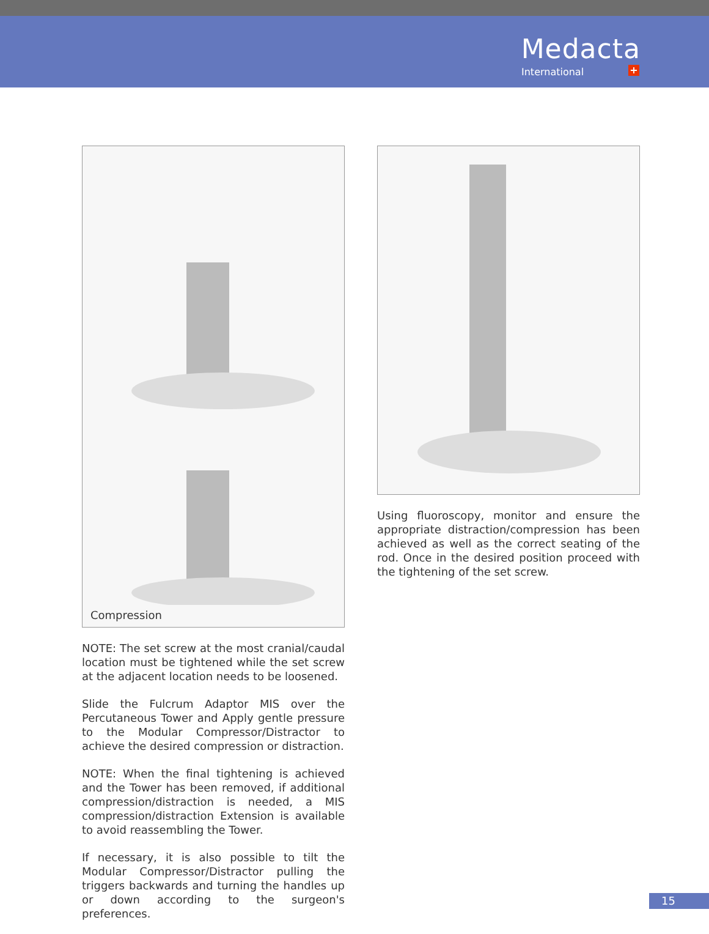Medacta
International +
Compression
NOTE: The set screw at the most cranial/caudal location must be tightened while the set screw at the adjacent location needs to be loosened.
Slide the Fulcrum Adaptor MIS over the Percutaneous Tower and Apply gentle pressure to the Modular Compressor/Distractor to achieve the desired compression or distraction.
NOTE: When the final tightening is achieved and the Tower has been removed, if additional compression/distraction is needed, a MIS compression/distraction Extension is available to avoid reassembling the Tower.
If necessary, it is also possible to tilt the Modular Compressor/Distractor pulling the triggers backwards and turning the handles up or down according to the surgeon's preferences.
Using fluoroscopy, monitor and ensure the appropriate distraction/compression has been achieved as well as the correct seating of the rod. Once in the desired position proceed with the tightening of the set screw.
15